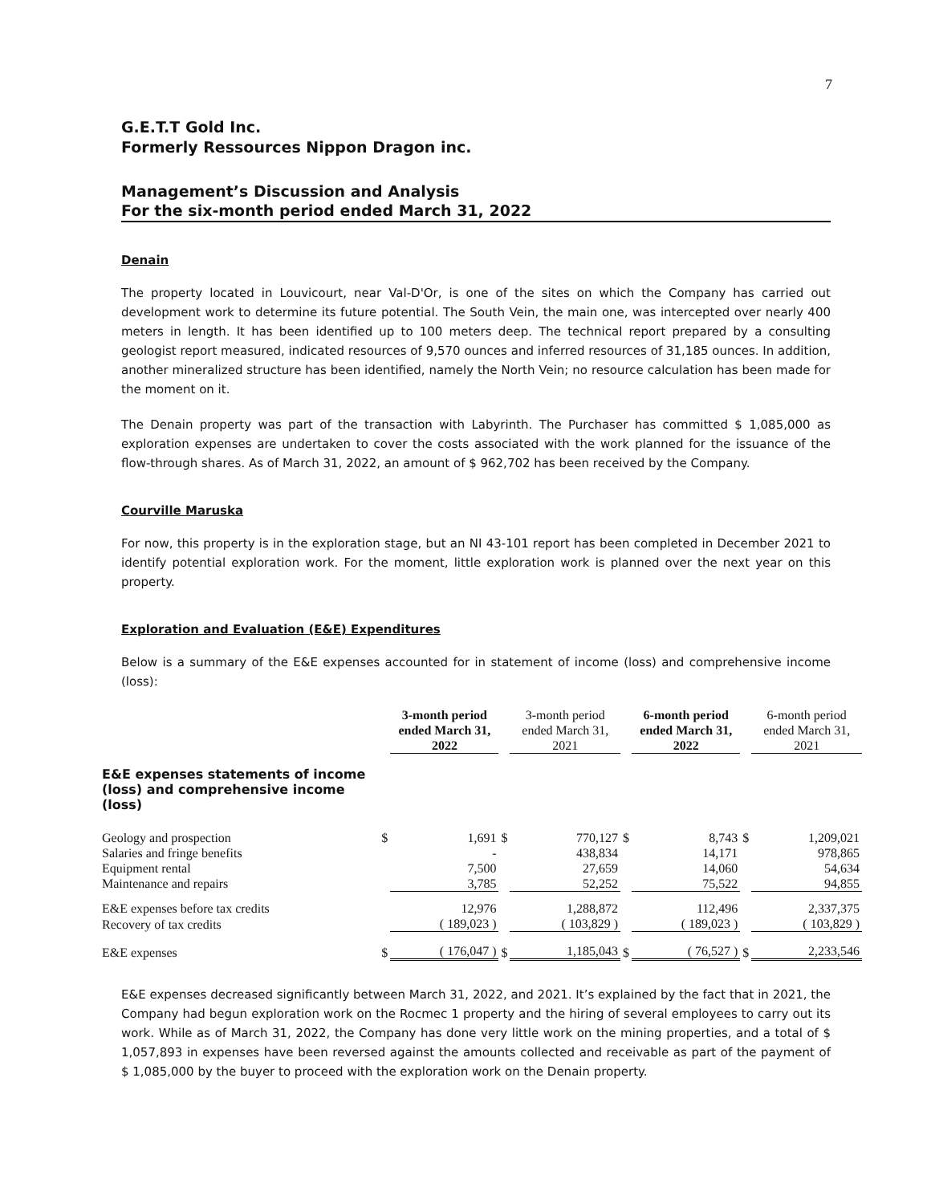7
G.E.T.T Gold Inc.
Formerly Ressources Nippon Dragon inc.
Management’s Discussion and Analysis
For the six-month period ended March 31, 2022
Denain
The property located in Louvicourt, near Val-D'Or, is one of the sites on which the Company has carried out development work to determine its future potential. The South Vein, the main one, was intercepted over nearly 400 meters in length. It has been identified up to 100 meters deep. The technical report prepared by a consulting geologist report measured, indicated resources of 9,570 ounces and inferred resources of 31,185 ounces. In addition, another mineralized structure has been identified, namely the North Vein; no resource calculation has been made for the moment on it.
The Denain property was part of the transaction with Labyrinth. The Purchaser has committed $ 1,085,000 as exploration expenses are undertaken to cover the costs associated with the work planned for the issuance of the flow-through shares. As of March 31, 2022, an amount of $ 962,702 has been received by the Company.
Courville Maruska
For now, this property is in the exploration stage, but an NI 43-101 report has been completed in December 2021 to identify potential exploration work. For the moment, little exploration work is planned over the next year on this property.
Exploration and Evaluation (E&E) Expenditures
Below is a summary of the E&E expenses accounted for in statement of income (loss) and comprehensive income (loss):
| | | 3-month period ended March 31, 2022 | | 3-month period ended March 31, 2021 | | 6-month period ended March 31, 2022 | | 6-month period ended March 31, 2021 |
| E&E expenses statements of income (loss) and comprehensive income (loss) | | | | | | | | |
| Geology and prospection | $ | 1,691 | $ | 770,127 | $ | 8,743 | $ | 1,209,021 |
| Salaries and fringe benefits | | - | | 438,834 | | 14,171 | | 978,865 |
| Equipment rental | | 7,500 | | 27,659 | | 14,060 | | 54,634 |
| Maintenance and repairs | | 3,785 | | 52,252 | | 75,522 | | 94,855 |
| E&E expenses before tax credits | | 12,976 | | 1,288,872 | | 112,496 | | 2,337,375 |
| Recovery of tax credits | | ( 189,023 ) | | ( 103,829 ) | | ( 189,023 ) | | ( 103,829 ) |
| E&E expenses | $ | ( 176,047 ) | $ | 1,185,043 | $ | ( 76,527 ) | $ | 2,233,546 |
E&E expenses decreased significantly between March 31, 2022, and 2021. It’s explained by the fact that in 2021, the Company had begun exploration work on the Rocmec 1 property and the hiring of several employees to carry out its work. While as of March 31, 2022, the Company has done very little work on the mining properties, and a total of $ 1,057,893 in expenses have been reversed against the amounts collected and receivable as part of the payment of $ 1,085,000 by the buyer to proceed with the exploration work on the Denain property.